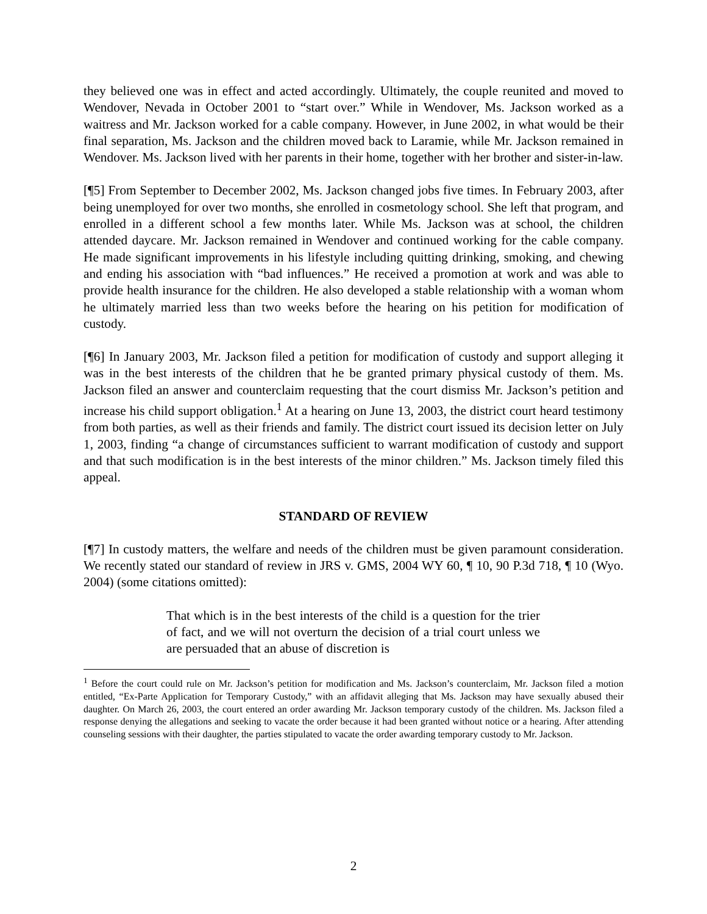they believed one was in effect and acted accordingly. Ultimately, the couple reunited and moved to Wendover, Nevada in October 2001 to “start over.” While in Wendover, Ms. Jackson worked as a waitress and Mr. Jackson worked for a cable company. However, in June 2002, in what would be their final separation, Ms. Jackson and the children moved back to Laramie, while Mr. Jackson remained in Wendover. Ms. Jackson lived with her parents in their home, together with her brother and sister-in-law.
[¶5] From September to December 2002, Ms. Jackson changed jobs five times. In February 2003, after being unemployed for over two months, she enrolled in cosmetology school. She left that program, and enrolled in a different school a few months later. While Ms. Jackson was at school, the children attended daycare. Mr. Jackson remained in Wendover and continued working for the cable company. He made significant improvements in his lifestyle including quitting drinking, smoking, and chewing and ending his association with “bad influences.” He received a promotion at work and was able to provide health insurance for the children. He also developed a stable relationship with a woman whom he ultimately married less than two weeks before the hearing on his petition for modification of custody.
[¶6] In January 2003, Mr. Jackson filed a petition for modification of custody and support alleging it was in the best interests of the children that he be granted primary physical custody of them. Ms. Jackson filed an answer and counterclaim requesting that the court dismiss Mr. Jackson’s petition and increase his child support obligation.<sup>1</sup> At a hearing on June 13, 2003, the district court heard testimony from both parties, as well as their friends and family. The district court issued its decision letter on July 1, 2003, finding “a change of circumstances sufficient to warrant modification of custody and support and that such modification is in the best interests of the minor children.” Ms. Jackson timely filed this appeal.
STANDARD OF REVIEW
[¶7] In custody matters, the welfare and needs of the children must be given paramount consideration. We recently stated our standard of review in JRS v. GMS, 2004 WY 60, ¶ 10, 90 P.3d 718, ¶ 10 (Wyo. 2004) (some citations omitted):
That which is in the best interests of the child is a question for the trier of fact, and we will not overturn the decision of a trial court unless we are persuaded that an abuse of discretion is
<sup>1</sup> Before the court could rule on Mr. Jackson’s petition for modification and Ms. Jackson’s counterclaim, Mr. Jackson filed a motion entitled, “Ex-Parte Application for Temporary Custody,” with an affidavit alleging that Ms. Jackson may have sexually abused their daughter. On March 26, 2003, the court entered an order awarding Mr. Jackson temporary custody of the children. Ms. Jackson filed a response denying the allegations and seeking to vacate the order because it had been granted without notice or a hearing. After attending counseling sessions with their daughter, the parties stipulated to vacate the order awarding temporary custody to Mr. Jackson.
2